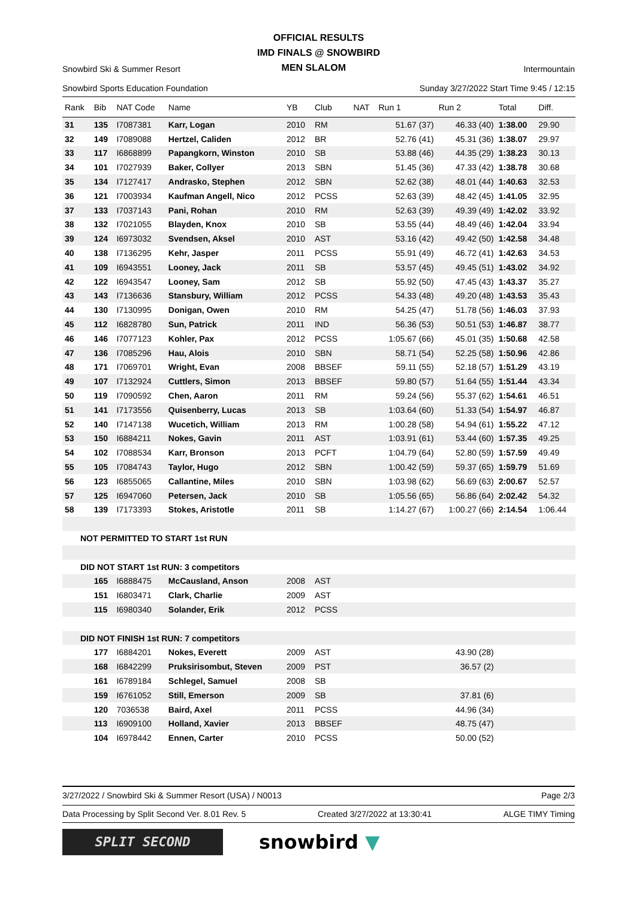OFFICIAL RESULTS
IMD FINALS @ SNOWBIRD
Snowbird Ski & Summer Resort
Snowbird Sports Education Foundation
MEN SLALOM
Intermountain
Sunday 3/27/2022 Start Time 9:45 / 12:15
| Rank | Bib | NAT Code | Name | YB | Club | NAT | Run 1 | Run 2 | Total | Diff. |
| --- | --- | --- | --- | --- | --- | --- | --- | --- | --- | --- |
| 31 | 135 | I7087381 | Karr, Logan | 2010 | RM | | 51.67 (37) | 46.33 (40) | 1:38.00 | 29.90 |
| 32 | 149 | I7089088 | Hertzel, Caliden | 2012 | BR | | 52.76 (41) | 45.31 (36) | 1:38.07 | 29.97 |
| 33 | 117 | I6868899 | Papangkorn, Winston | 2010 | SB | | 53.88 (46) | 44.35 (29) | 1:38.23 | 30.13 |
| 34 | 101 | I7027939 | Baker, Collyer | 2013 | SBN | | 51.45 (36) | 47.33 (42) | 1:38.78 | 30.68 |
| 35 | 134 | I7127417 | Andrasko, Stephen | 2012 | SBN | | 52.62 (38) | 48.01 (44) | 1:40.63 | 32.53 |
| 36 | 121 | I7003934 | Kaufman Angell, Nico | 2012 | PCSS | | 52.63 (39) | 48.42 (45) | 1:41.05 | 32.95 |
| 37 | 133 | I7037143 | Pani, Rohan | 2010 | RM | | 52.63 (39) | 49.39 (49) | 1:42.02 | 33.92 |
| 38 | 132 | I7021055 | Blayden, Knox | 2010 | SB | | 53.55 (44) | 48.49 (46) | 1:42.04 | 33.94 |
| 39 | 124 | I6973032 | Svendsen, Aksel | 2010 | AST | | 53.16 (42) | 49.42 (50) | 1:42.58 | 34.48 |
| 40 | 138 | I7136295 | Kehr, Jasper | 2011 | PCSS | | 55.91 (49) | 46.72 (41) | 1:42.63 | 34.53 |
| 41 | 109 | I6943551 | Looney, Jack | 2011 | SB | | 53.57 (45) | 49.45 (51) | 1:43.02 | 34.92 |
| 42 | 122 | I6943547 | Looney, Sam | 2012 | SB | | 55.92 (50) | 47.45 (43) | 1:43.37 | 35.27 |
| 43 | 143 | I7136636 | Stansbury, William | 2012 | PCSS | | 54.33 (48) | 49.20 (48) | 1:43.53 | 35.43 |
| 44 | 130 | I7130995 | Donigan, Owen | 2010 | RM | | 54.25 (47) | 51.78 (56) | 1:46.03 | 37.93 |
| 45 | 112 | I6828780 | Sun, Patrick | 2011 | IND | | 56.36 (53) | 50.51 (53) | 1:46.87 | 38.77 |
| 46 | 146 | I7077123 | Kohler, Pax | 2012 | PCSS | | 1:05.67 (66) | 45.01 (35) | 1:50.68 | 42.58 |
| 47 | 136 | I7085296 | Hau, Alois | 2010 | SBN | | 58.71 (54) | 52.25 (58) | 1:50.96 | 42.86 |
| 48 | 171 | I7069701 | Wright, Evan | 2008 | BBSEF | | 59.11 (55) | 52.18 (57) | 1:51.29 | 43.19 |
| 49 | 107 | I7132924 | Cuttlers, Simon | 2013 | BBSEF | | 59.80 (57) | 51.64 (55) | 1:51.44 | 43.34 |
| 50 | 119 | I7090592 | Chen, Aaron | 2011 | RM | | 59.24 (56) | 55.37 (62) | 1:54.61 | 46.51 |
| 51 | 141 | I7173556 | Quisenberry, Lucas | 2013 | SB | | 1:03.64 (60) | 51.33 (54) | 1:54.97 | 46.87 |
| 52 | 140 | I7147138 | Wucetich, William | 2013 | RM | | 1:00.28 (58) | 54.94 (61) | 1:55.22 | 47.12 |
| 53 | 150 | I6884211 | Nokes, Gavin | 2011 | AST | | 1:03.91 (61) | 53.44 (60) | 1:57.35 | 49.25 |
| 54 | 102 | I7088534 | Karr, Bronson | 2013 | PCFT | | 1:04.79 (64) | 52.80 (59) | 1:57.59 | 49.49 |
| 55 | 105 | I7084743 | Taylor, Hugo | 2012 | SBN | | 1:00.42 (59) | 59.37 (65) | 1:59.79 | 51.69 |
| 56 | 123 | I6855065 | Callantine, Miles | 2010 | SBN | | 1:03.98 (62) | 56.69 (63) | 2:00.67 | 52.57 |
| 57 | 125 | I6947060 | Petersen, Jack | 2010 | SB | | 1:05.56 (65) | 56.86 (64) | 2:02.42 | 54.32 |
| 58 | 139 | I7173393 | Stokes, Aristotle | 2011 | SB | | 1:14.27 (67) | 1:00.27 (66) | 2:14.54 | 1:06.44 |
| NOT PERMITTED TO START 1st RUN | | | | | | | | | | |
| DID NOT START 1st RUN: 3 competitors | | | | | | | | | | |
| | 165 | I6888475 | McCausland, Anson | 2008 | AST | | | | | |
| | 151 | I6803471 | Clark, Charlie | 2009 | AST | | | | | |
| | 115 | I6980340 | Solander, Erik | 2012 | PCSS | | | | | |
| DID NOT FINISH 1st RUN: 7 competitors | | | | | | | | | | |
| | 177 | I6884201 | Nokes, Everett | 2009 | AST | | | 43.90 (28) | | |
| | 168 | I6842299 | Pruksirisombut, Steven | 2009 | PST | | | 36.57 (2) | | |
| | 161 | I6789184 | Schlegel, Samuel | 2008 | SB | | | | | |
| | 159 | I6761052 | Still, Emerson | 2009 | SB | | | 37.81 (6) | | |
| | 120 | 7036538 | Baird, Axel | 2011 | PCSS | | | 44.96 (34) | | |
| | 113 | I6909100 | Holland, Xavier | 2013 | BBSEF | | | 48.75 (47) | | |
| | 104 | I6978442 | Ennen, Carter | 2010 | PCSS | | | 50.00 (52) | | |
3/27/2022 / Snowbird Ski & Summer Resort (USA) / N0013 Page 2/3
Data Processing by Split Second Ver. 8.01 Rev. 5 Created 3/27/2022 at 13:30:41 ALGE TIMY Timing
SPLIT SECOND
snowbird ▼